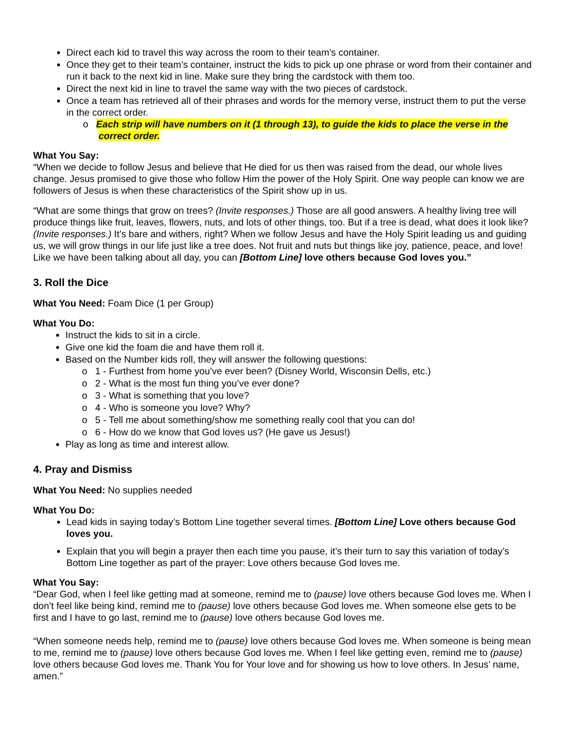Direct each kid to travel this way across the room to their team’s container.
Once they get to their team’s container, instruct the kids to pick up one phrase or word from their container and run it back to the next kid in line. Make sure they bring the cardstock with them too.
Direct the next kid in line to travel the same way with the two pieces of cardstock.
Once a team has retrieved all of their phrases and words for the memory verse, instruct them to put the verse in the correct order.
o Each strip will have numbers on it (1 through 13), to guide the kids to place the verse in the correct order.
What You Say:
“When we decide to follow Jesus and believe that He died for us then was raised from the dead, our whole lives change. Jesus promised to give those who follow Him the power of the Holy Spirit. One way people can know we are followers of Jesus is when these characteristics of the Spirit show up in us.
“What are some things that grow on trees? (Invite responses.) Those are all good answers. A healthy living tree will produce things like fruit, leaves, flowers, nuts, and lots of other things, too. But if a tree is dead, what does it look like? (Invite responses.) It’s bare and withers, right? When we follow Jesus and have the Holy Spirit leading us and guiding us, we will grow things in our life just like a tree does. Not fruit and nuts but things like joy, patience, peace, and love! Like we have been talking about all day, you can [Bottom Line] love others because God loves you.”
3. Roll the Dice
What You Need: Foam Dice (1 per Group)
What You Do:
Instruct the kids to sit in a circle.
Give one kid the foam die and have them roll it.
Based on the Number kids roll, they will answer the following questions:
o 1 - Furthest from home you’ve ever been? (Disney World, Wisconsin Dells, etc.)
o 2 - What is the most fun thing you’ve ever done?
o 3 - What is something that you love?
o 4 - Who is someone you love? Why?
o 5 - Tell me about something/show me something really cool that you can do!
o 6 - How do we know that God loves us? (He gave us Jesus!)
Play as long as time and interest allow.
4. Pray and Dismiss
What You Need: No supplies needed
What You Do:
Lead kids in saying today’s Bottom Line together several times. [Bottom Line] Love others because God loves you.
Explain that you will begin a prayer then each time you pause, it’s their turn to say this variation of today’s Bottom Line together as part of the prayer: Love others because God loves me.
What You Say:
“Dear God, when I feel like getting mad at someone, remind me to (pause) love others because God loves me. When I don’t feel like being kind, remind me to (pause) love others because God loves me. When someone else gets to be first and I have to go last, remind me to (pause) love others because God loves me.
“When someone needs help, remind me to (pause) love others because God loves me. When someone is being mean to me, remind me to (pause) love others because God loves me. When I feel like getting even, remind me to (pause) love others because God loves me. Thank You for Your love and for showing us how to love others. In Jesus’ name, amen.”